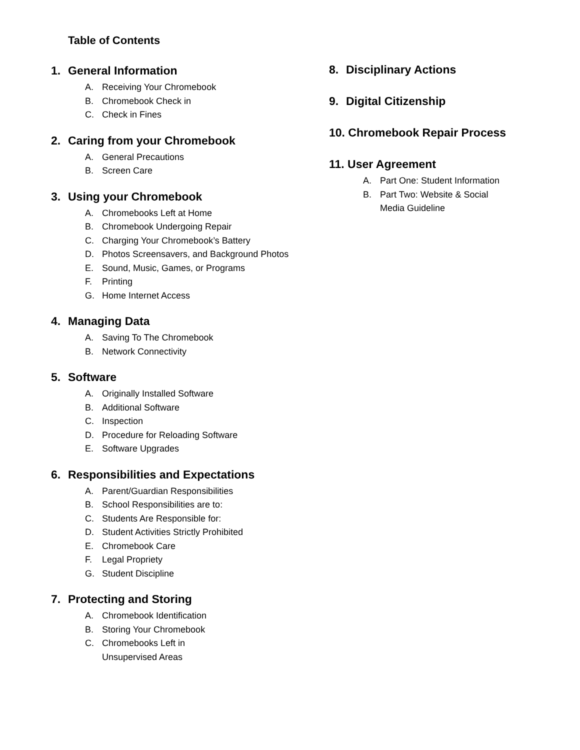Table of Contents
1. General Information
A. Receiving Your Chromebook
B. Chromebook Check in
C. Check in Fines
2. Caring from your Chromebook
A. General Precautions
B. Screen Care
3. Using your Chromebook
A. Chromebooks Left at Home
B. Chromebook Undergoing Repair
C. Charging Your Chromebook’s Battery
D. Photos Screensavers, and Background Photos
E. Sound, Music, Games, or Programs
F. Printing
G. Home Internet Access
4. Managing Data
A. Saving To The Chromebook
B. Network Connectivity
5. Software
A. Originally Installed Software
B. Additional Software
C. Inspection
D. Procedure for Reloading Software
E. Software Upgrades
6. Responsibilities and Expectations
A. Parent/Guardian Responsibilities
B. School Responsibilities are to:
C. Students Are Responsible for:
D. Student Activities Strictly Prohibited
E. Chromebook Care
F. Legal Propriety
G. Student Discipline
7. Protecting and Storing
A. Chromebook Identification
B. Storing Your Chromebook
C. Chromebooks Left in
Unsupervised Areas
8. Disciplinary Actions
9. Digital Citizenship
10. Chromebook Repair Process
11. User Agreement
A. Part One: Student Information
B. Part Two: Website & Social
Media Guideline